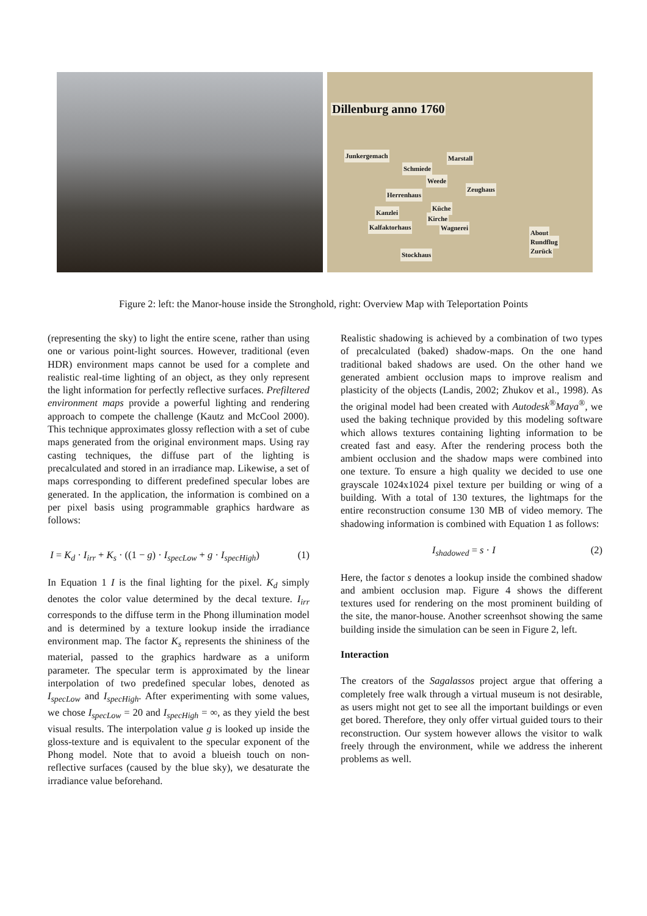Dillenburg anno 1760
Junkergemach Marstall
Schmiede
Weede
Zeughaus
Herrenhaus
Küche
Kanzlei
Kirche
Kalfaktorhaus Wagnerei
About
Rundflug
Zurück Stockhaus
Figure 2: left: the Manor-house inside the Stronghold, right: Overview Map with Teleportation Points
(representing the sky) to light the entire scene, rather than using one or various point-light sources. However, traditional (even HDR) environment maps cannot be used for a complete and realistic real-time lighting of an object, as they only represent the light information for perfectly reflective surfaces. Prefiltered environment maps provide a powerful lighting and rendering approach to compete the challenge (Kautz and McCool 2000). This technique approximates glossy reflection with a set of cube maps generated from the original environment maps. Using ray casting techniques, the diffuse part of the lighting is precalculated and stored in an irradiance map. Likewise, a set of maps corresponding to different predefined specular lobes are generated. In the application, the information is combined on a per pixel basis using programmable graphics hardware as follows:
I = K<sub>d</sub> · I<sub>irr</sub> + K<sub>s</sub> · ((1 − g) · I<sub>specLow</sub> + g · I<sub>specHigh</sub>) (1)
In Equation 1 I is the final lighting for the pixel. K<sub>d</sub> simply denotes the color value determined by the decal texture. I<sub>irr</sub> corresponds to the diffuse term in the Phong illumination model and is determined by a texture lookup inside the irradiance environment map. The factor K<sub>s</sub> represents the shininess of the material, passed to the graphics hardware as a uniform parameter. The specular term is approximated by the linear interpolation of two predefined specular lobes, denoted as I<sub>specLow</sub> and I<sub>specHigh</sub>. After experimenting with some values, we chose I<sub>specLow</sub> = 20 and I<sub>specHigh</sub> = ∞, as they yield the best visual results. The interpolation value g is looked up inside the gloss-texture and is equivalent to the specular exponent of the Phong model. Note that to avoid a blueish touch on non-reflective surfaces (caused by the blue sky), we desaturate the irradiance value beforehand.
Realistic shadowing is achieved by a combination of two types of precalculated (baked) shadow-maps. On the one hand traditional baked shadows are used. On the other hand we generated ambient occlusion maps to improve realism and plasticity of the objects (Landis, 2002; Zhukov et al., 1998). As the original model had been created with Autodesk<sup>®</sup>Maya<sup>®</sup>, we used the baking technique provided by this modeling software which allows textures containing lighting information to be created fast and easy. After the rendering process both the ambient occlusion and the shadow maps were combined into one texture. To ensure a high quality we decided to use one grayscale 1024x1024 pixel texture per building or wing of a building. With a total of 130 textures, the lightmaps for the entire reconstruction consume 130 MB of video memory. The shadowing information is combined with Equation 1 as follows:
I<sub>shadowed</sub> = s · I (2)
Here, the factor s denotes a lookup inside the combined shadow and ambient occlusion map. Figure 4 shows the different textures used for rendering on the most prominent building of the site, the manor-house. Another screenhsot showing the same building inside the simulation can be seen in Figure 2, left.
Interaction
The creators of the Sagalassos project argue that offering a completely free walk through a virtual museum is not desirable, as users might not get to see all the important buildings or even get bored. Therefore, they only offer virtual guided tours to their reconstruction. Our system however allows the visitor to walk freely through the environment, while we address the inherent problems as well.